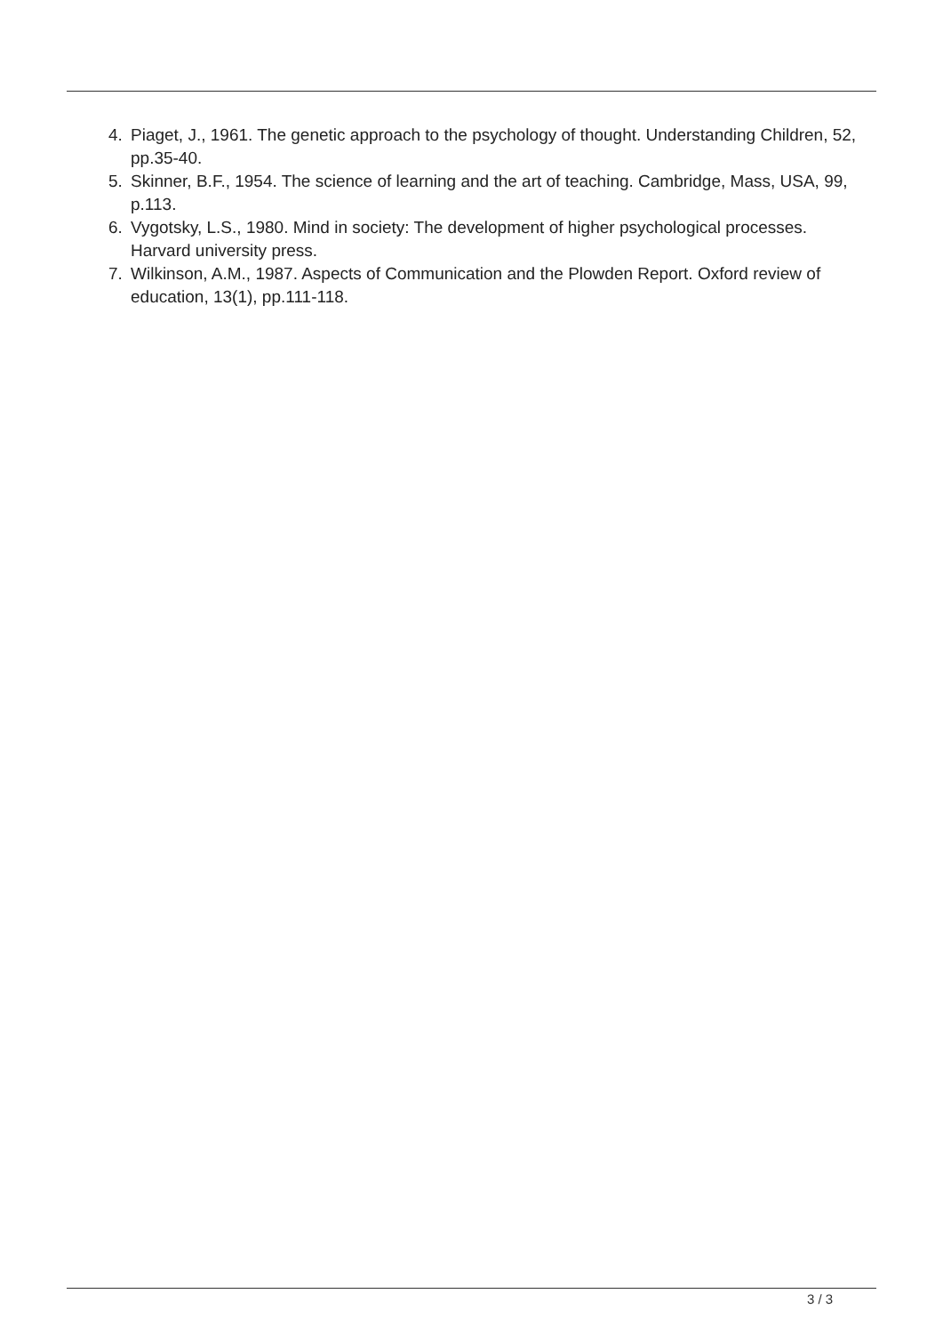4. Piaget, J., 1961. The genetic approach to the psychology of thought. Understanding Children, 52, pp.35-40.
5. Skinner, B.F., 1954. The science of learning and the art of teaching. Cambridge, Mass, USA, 99, p.113.
6. Vygotsky, L.S., 1980. Mind in society: The development of higher psychological processes. Harvard university press.
7. Wilkinson, A.M., 1987. Aspects of Communication and the Plowden Report. Oxford review of education, 13(1), pp.111-118.
3 / 3